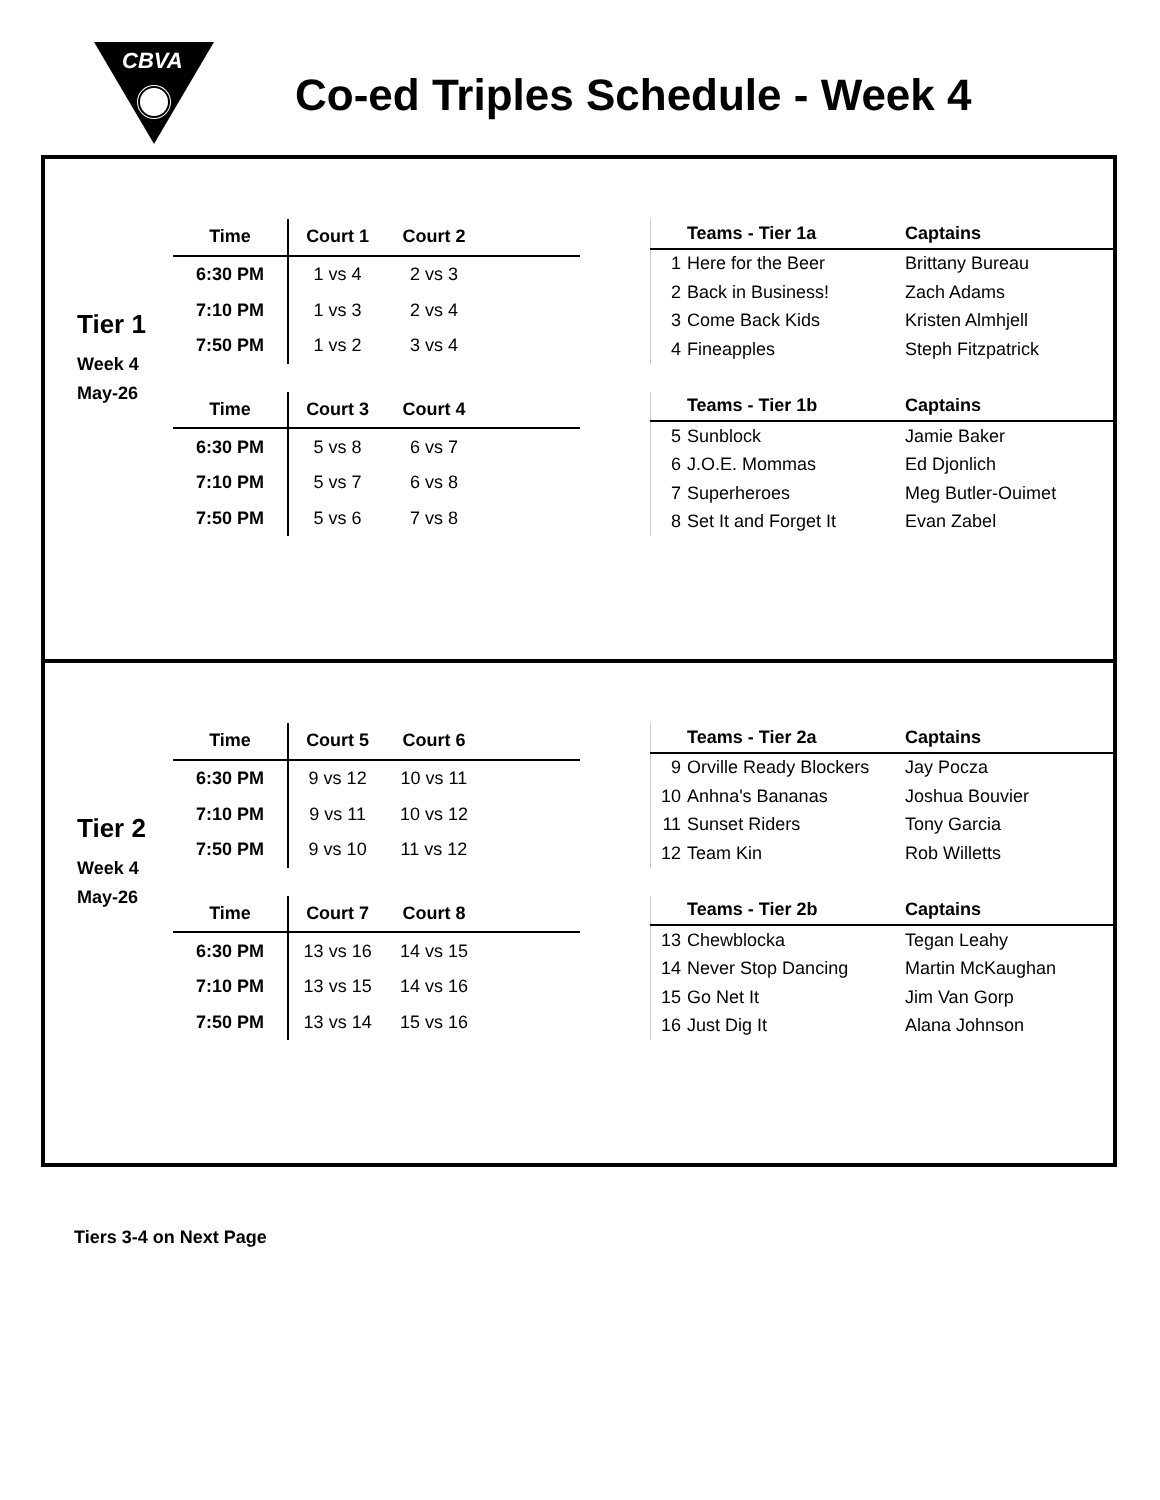CBVA
Co-ed Triples Schedule - Week 4
Tier 1
Week 4
May-26
| Time | Court 1 | Court 2 | |
| --- | --- | --- | --- |
| 6:30 PM | 1 vs 4 | 2 vs 3 | |
| 7:10 PM | 1 vs 3 | 2 vs 4 | |
| 7:50 PM | 1 vs 2 | 3 vs 4 | |
| | Teams - Tier 1a | Captains |
| --- | --- | --- |
| 1 | Here for the Beer | Brittany Bureau |
| 2 | Back in Business! | Zach Adams |
| 3 | Come Back Kids | Kristen Almhjell |
| 4 | Fineapples | Steph Fitzpatrick |
| Time | Court 3 | Court 4 | |
| --- | --- | --- | --- |
| 6:30 PM | 5 vs 8 | 6 vs 7 | |
| 7:10 PM | 5 vs 7 | 6 vs 8 | |
| 7:50 PM | 5 vs 6 | 7 vs 8 | |
| | Teams - Tier 1b | Captains |
| --- | --- | --- |
| 5 | Sunblock | Jamie Baker |
| 6 | J.O.E. Mommas | Ed Djonlich |
| 7 | Superheroes | Meg Butler-Ouimet |
| 8 | Set It and Forget It | Evan Zabel |
Tier 2
Week 4
May-26
| Time | Court 5 | Court 6 | |
| --- | --- | --- | --- |
| 6:30 PM | 9 vs 12 | 10 vs 11 | |
| 7:10 PM | 9 vs 11 | 10 vs 12 | |
| 7:50 PM | 9 vs 10 | 11 vs 12 | |
| | Teams - Tier 2a | Captains |
| --- | --- | --- |
| 9 | Orville Ready Blockers | Jay Pocza |
| 10 | Anhna's Bananas | Joshua Bouvier |
| 11 | Sunset Riders | Tony Garcia |
| 12 | Team Kin | Rob Willetts |
| Time | Court 7 | Court 8 | |
| --- | --- | --- | --- |
| 6:30 PM | 13 vs 16 | 14 vs 15 | |
| 7:10 PM | 13 vs 15 | 14 vs 16 | |
| 7:50 PM | 13 vs 14 | 15 vs 16 | |
| | Teams - Tier 2b | Captains |
| --- | --- | --- |
| 13 | Chewblocka | Tegan Leahy |
| 14 | Never Stop Dancing | Martin McKaughan |
| 15 | Go Net It | Jim Van Gorp |
| 16 | Just Dig It | Alana Johnson |
Tiers 3-4 on Next Page